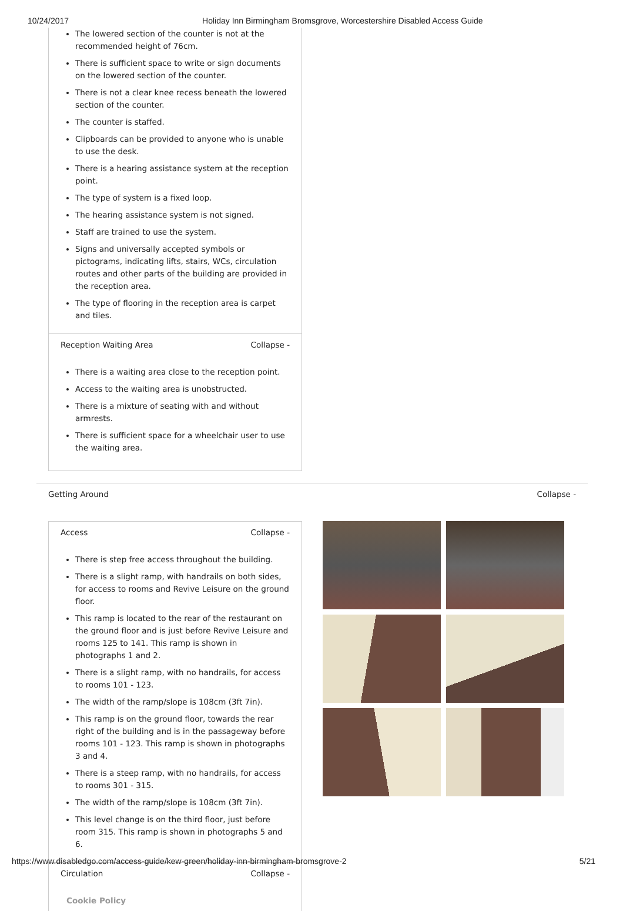10/24/2017 Holiday Inn Birmingham Bromsgrove, Worcestershire Disabled Access Guide
The lowered section of the counter is not at the recommended height of 76cm.
There is sufficient space to write or sign documents on the lowered section of the counter.
There is not a clear knee recess beneath the lowered section of the counter.
The counter is staffed.
Clipboards can be provided to anyone who is unable to use the desk.
There is a hearing assistance system at the reception point.
The type of system is a fixed loop.
The hearing assistance system is not signed.
Staff are trained to use the system.
Signs and universally accepted symbols or pictograms, indicating lifts, stairs, WCs, circulation routes and other parts of the building are provided in the reception area.
The type of flooring in the reception area is carpet and tiles.
Reception Waiting Area Collapse -
There is a waiting area close to the reception point.
Access to the waiting area is unobstructed.
There is a mixture of seating with and without armrests.
There is sufficient space for a wheelchair user to use the waiting area.
Getting Around Collapse -
Access Collapse -
There is step free access throughout the building.
There is a slight ramp, with handrails on both sides, for access to rooms and Revive Leisure on the ground floor.
This ramp is located to the rear of the restaurant on the ground floor and is just before Revive Leisure and rooms 125 to 141. This ramp is shown in photographs 1 and 2.
There is a slight ramp, with no handrails, for access to rooms 101 - 123.
The width of the ramp/slope is 108cm (3ft 7in).
This ramp is on the ground floor, towards the rear right of the building and is in the passageway before rooms 101 - 123. This ramp is shown in photographs 3 and 4.
There is a steep ramp, with no handrails, for access to rooms 301 - 315.
The width of the ramp/slope is 108cm (3ft 7in).
This level change is on the third floor, just before room 315. This ramp is shown in photographs 5 and 6.
Circulation Collapse -
Cookie Policy
https://www.disabledgo.com/access-guide/kew-green/holiday-inn-birmingham-bromsgrove-2 5/21